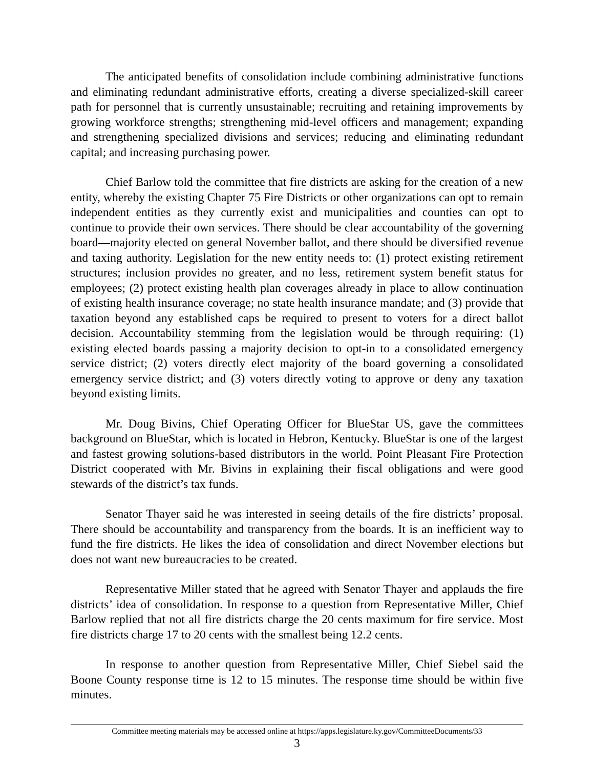The anticipated benefits of consolidation include combining administrative functions and eliminating redundant administrative efforts, creating a diverse specialized-skill career path for personnel that is currently unsustainable; recruiting and retaining improvements by growing workforce strengths; strengthening mid-level officers and management; expanding and strengthening specialized divisions and services; reducing and eliminating redundant capital; and increasing purchasing power.
Chief Barlow told the committee that fire districts are asking for the creation of a new entity, whereby the existing Chapter 75 Fire Districts or other organizations can opt to remain independent entities as they currently exist and municipalities and counties can opt to continue to provide their own services. There should be clear accountability of the governing board—majority elected on general November ballot, and there should be diversified revenue and taxing authority. Legislation for the new entity needs to: (1) protect existing retirement structures; inclusion provides no greater, and no less, retirement system benefit status for employees; (2) protect existing health plan coverages already in place to allow continuation of existing health insurance coverage; no state health insurance mandate; and (3) provide that taxation beyond any established caps be required to present to voters for a direct ballot decision. Accountability stemming from the legislation would be through requiring: (1) existing elected boards passing a majority decision to opt-in to a consolidated emergency service district; (2) voters directly elect majority of the board governing a consolidated emergency service district; and (3) voters directly voting to approve or deny any taxation beyond existing limits.
Mr. Doug Bivins, Chief Operating Officer for BlueStar US, gave the committees background on BlueStar, which is located in Hebron, Kentucky. BlueStar is one of the largest and fastest growing solutions-based distributors in the world. Point Pleasant Fire Protection District cooperated with Mr. Bivins in explaining their fiscal obligations and were good stewards of the district’s tax funds.
Senator Thayer said he was interested in seeing details of the fire districts’ proposal. There should be accountability and transparency from the boards. It is an inefficient way to fund the fire districts. He likes the idea of consolidation and direct November elections but does not want new bureaucracies to be created.
Representative Miller stated that he agreed with Senator Thayer and applauds the fire districts’ idea of consolidation. In response to a question from Representative Miller, Chief Barlow replied that not all fire districts charge the 20 cents maximum for fire service. Most fire districts charge 17 to 20 cents with the smallest being 12.2 cents.
In response to another question from Representative Miller, Chief Siebel said the Boone County response time is 12 to 15 minutes. The response time should be within five minutes.
Committee meeting materials may be accessed online at https://apps.legislature.ky.gov/CommitteeDocuments/33
3